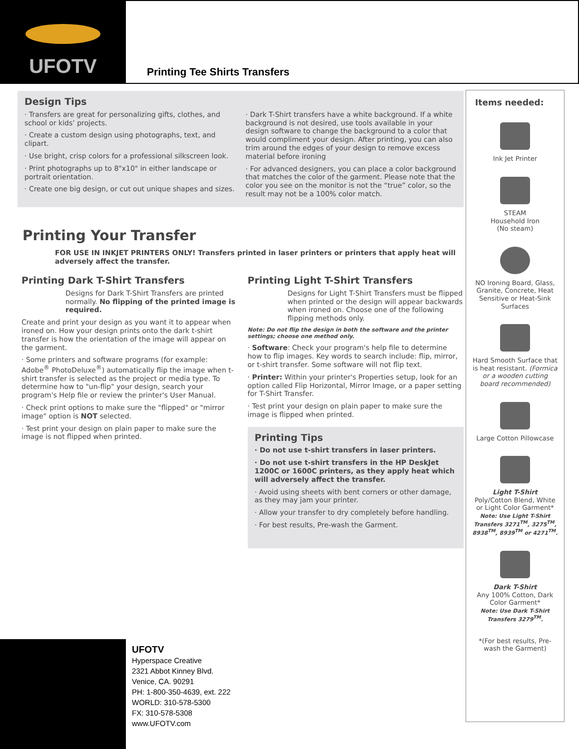UFOTV
Printing Tee Shirts Transfers
Design Tips
· Transfers are great for personalizing gifts, clothes, and school or kids’ projects.
· Create a custom design using photographs, text, and clipart.
· Use bright, crisp colors for a professional silkscreen look.
· Print photographs up to 8"x10" in either landscape or portrait orientation.
· Create one big design, or cut out unique shapes and sizes.
· Dark T-Shirt transfers have a white background. If a white background is not desired, use tools available in your design software to change the background to a color that would compliment your design. After printing, you can also trim around the edges of your design to remove excess material before ironing
· For advanced designers, you can place a color background that matches the color of the garment. Please note that the color you see on the monitor is not the “true” color, so the result may not be a 100% color match.
Printing Your Transfer
FOR USE IN INKJET PRINTERS ONLY! Transfers printed in laser printers or printers that apply heat will adversely affect the transfer.
Printing Dark T-Shirt Transfers
Designs for Dark T-Shirt Transfers are printed normally. No flipping of the printed image is required.
Create and print your design as you want it to appear when ironed on. How your design prints onto the dark t-shirt transfer is how the orientation of the image will appear on the garment.
· Some printers and software programs (for example: Adobe<sup>®</sup> PhotoDeluxe<sup>®</sup>) automatically flip the image when t-shirt transfer is selected as the project or media type. To determine how to "un-flip" your design, search your program's Help file or review the printer's User Manual.
· Check print options to make sure the "flipped" or "mirror image" option is NOT selected.
· Test print your design on plain paper to make sure the image is not flipped when printed.
Printing Light T-Shirt Transfers
Designs for Light T-Shirt Transfers must be flipped when printed or the design will appear backwards when ironed on. Choose one of the following flipping methods only.
Note: Do not flip the design in both the software and the printer settings; choose one method only.
· Software: Check your program's help file to determine how to flip images. Key words to search include: flip, mirror, or t-shirt transfer. Some software will not flip text.
· Printer: Within your printer's Properties setup, look for an option called Flip Horizontal, Mirror Image, or a paper setting for T-Shirt Transfer.
· Test print your design on plain paper to make sure the image is flipped when printed.
Printing Tips
· Do not use t-shirt transfers in laser printers.
· Do not use t-shirt transfers in the HP DeskJet 1200C or 1600C printers, as they apply heat which will adversely affect the transfer.
· Avoid using sheets with bent corners or other damage, as they may jam your printer.
· Allow your transfer to dry completely before handling.
· For best results, Pre-wash the Garment.
Items needed:
Ink Jet Printer
STEAM
Household Iron
(No steam)
NO Ironing Board, Glass, Granite, Concrete, Heat Sensitive or Heat-Sink Surfaces
Hard Smooth Surface that is heat resistant. (Formica or a wooden cutting board recommended)
Large Cotton Pillowcase
Light T-Shirt
Poly/Cotton Blend, White or Light Color Garment*
Note: Use Light T-Shirt Transfers 3271<sup>TM</sup>, 3275<sup>TM</sup>, 8938<sup>TM</sup>, 8939<sup>TM</sup> or 4271<sup>TM</sup>.
Dark T-Shirt
Any 100% Cotton, Dark Color Garment*
Note: Use Dark T-Shirt Transfers 3279<sup>TM</sup>.
*(For best results, Pre-wash the Garment)
UFOTV
Hyperspace Creative
2321 Abbot Kinney Blvd.
Venice, CA. 90291
PH: 1-800-350-4639, ext. 222
WORLD: 310-578-5300
FX: 310-578-5308
www.UFOTV.com